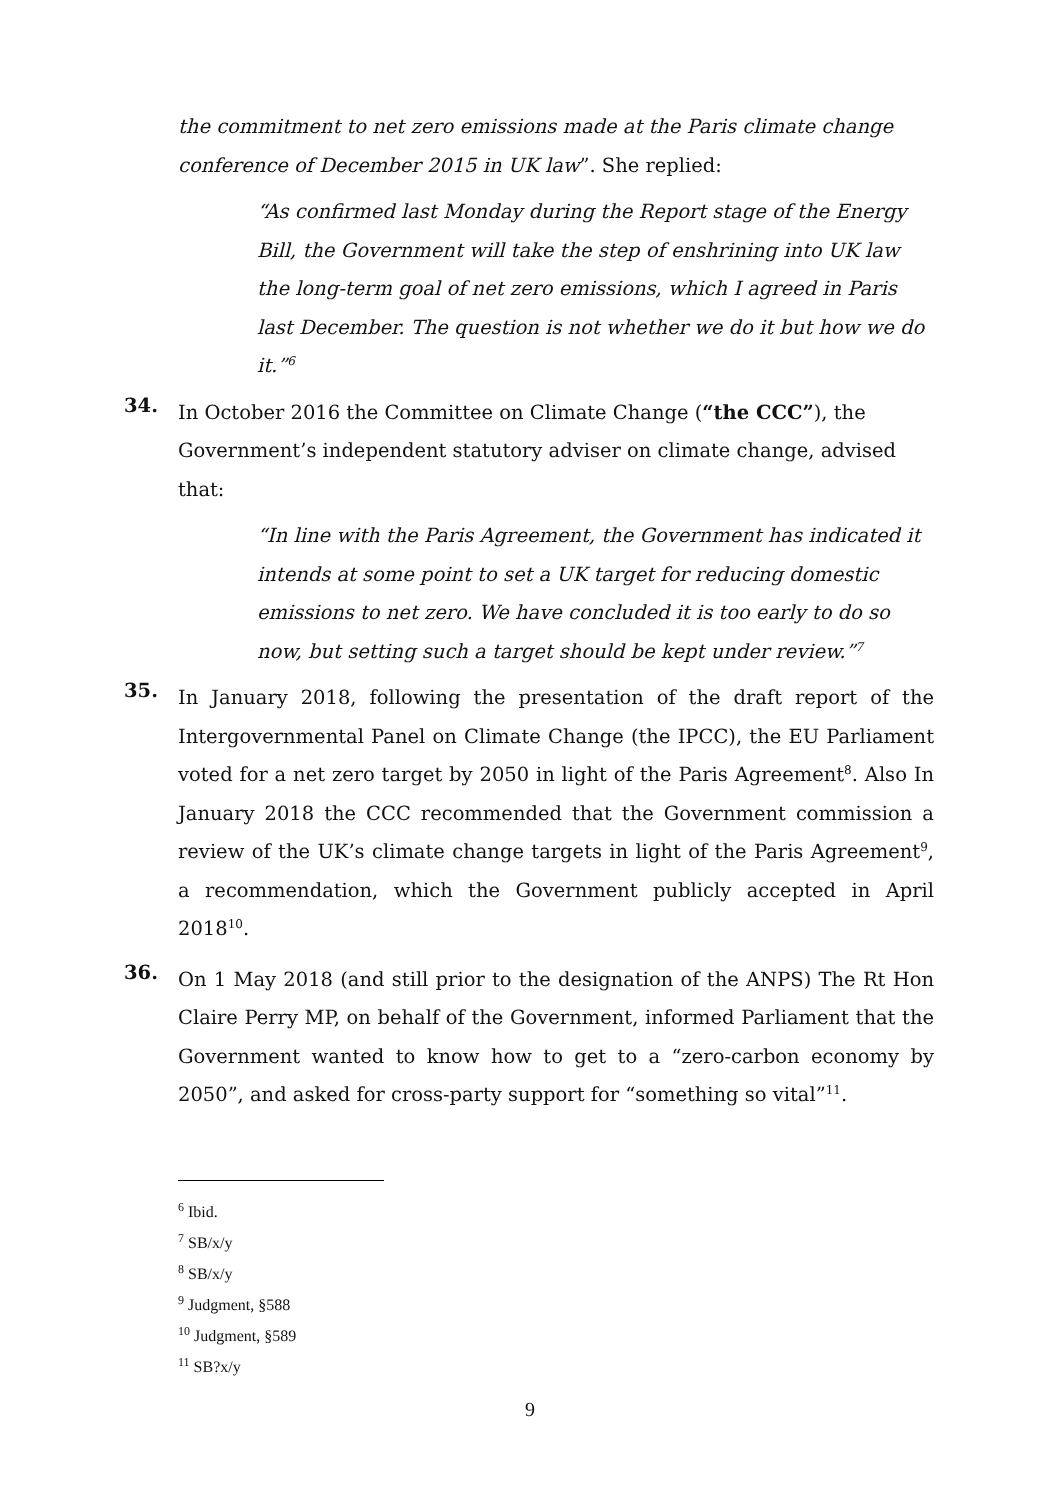the commitment to net zero emissions made at the Paris climate change conference of December 2015 in UK law”. She replied:
“As confirmed last Monday during the Report stage of the Energy Bill, the Government will take the step of enshrining into UK law the long-term goal of net zero emissions, which I agreed in Paris last December. The question is not whether we do it but how we do it.”<sup>6</sup>
34.
In October 2016 the Committee on Climate Change (“the CCC”), the Government’s independent statutory adviser on climate change, advised that:
“In line with the Paris Agreement, the Government has indicated it intends at some point to set a UK target for reducing domestic emissions to net zero. We have concluded it is too early to do so now, but setting such a target should be kept under review.”<sup>7</sup>
35.
In January 2018, following the presentation of the draft report of the Intergovernmental Panel on Climate Change (the IPCC), the EU Parliament voted for a net zero target by 2050 in light of the Paris Agreement<sup>8</sup>. Also In January 2018 the CCC recommended that the Government commission a review of the UK’s climate change targets in light of the Paris Agreement<sup>9</sup>, a recommendation, which the Government publicly accepted in April 2018<sup>10</sup>.
36.
On 1 May 2018 (and still prior to the designation of the ANPS) The Rt Hon Claire Perry MP, on behalf of the Government, informed Parliament that the Government wanted to know how to get to a “zero-carbon economy by 2050”, and asked for cross-party support for “something so vital”<sup>11</sup>.
<sup>6</sup> Ibid.
<sup>7</sup> SB/x/y
<sup>8</sup> SB/x/y
<sup>9</sup> Judgment, §588
<sup>10</sup> Judgment, §589
<sup>11</sup> SB?x/y
9